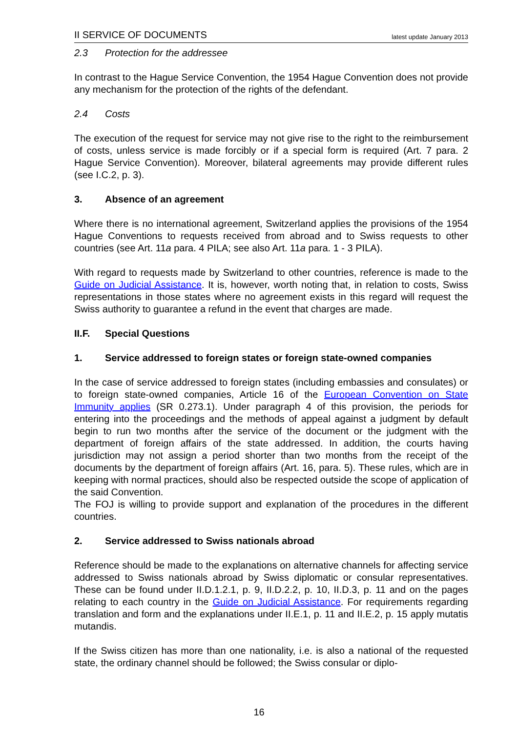II SERVICE OF DOCUMENTS latest update January 2013
2.3 Protection for the addressee
In contrast to the Hague Service Convention, the 1954 Hague Convention does not provide any mechanism for the protection of the rights of the defendant.
2.4 Costs
The execution of the request for service may not give rise to the right to the reimbursement of costs, unless service is made forcibly or if a special form is required (Art. 7 para. 2 Hague Service Convention). Moreover, bilateral agreements may provide different rules (see I.C.2, p. 3).
3. Absence of an agreement
Where there is no international agreement, Switzerland applies the provisions of the 1954 Hague Conventions to requests received from abroad and to Swiss requests to other countries (see Art. 11a para. 4 PILA; see also Art. 11a para. 1 - 3 PILA).
With regard to requests made by Switzerland to other countries, reference is made to the Guide on Judicial Assistance. It is, however, worth noting that, in relation to costs, Swiss representations in those states where no agreement exists in this regard will request the Swiss authority to guarantee a refund in the event that charges are made.
II.F. Special Questions
1. Service addressed to foreign states or foreign state-owned companies
In the case of service addressed to foreign states (including embassies and consulates) or to foreign state-owned companies, Article 16 of the European Convention on State Immunity applies (SR 0.273.1). Under paragraph 4 of this provision, the periods for entering into the proceedings and the methods of appeal against a judgment by default begin to run two months after the service of the document or the judgment with the department of foreign affairs of the state addressed. In addition, the courts having jurisdiction may not assign a period shorter than two months from the receipt of the documents by the department of foreign affairs (Art. 16, para. 5). These rules, which are in keeping with normal practices, should also be respected outside the scope of application of the said Convention.
The FOJ is willing to provide support and explanation of the procedures in the different countries.
2. Service addressed to Swiss nationals abroad
Reference should be made to the explanations on alternative channels for affecting service addressed to Swiss nationals abroad by Swiss diplomatic or consular representatives. These can be found under II.D.1.2.1, p. 9, II.D.2.2, p. 10, II.D.3, p. 11 and on the pages relating to each country in the Guide on Judicial Assistance. For requirements regarding translation and form and the explanations under II.E.1, p. 11 and II.E.2, p. 15 apply mutatis mutandis.
If the Swiss citizen has more than one nationality, i.e. is also a national of the requested state, the ordinary channel should be followed; the Swiss consular or diplo-
16